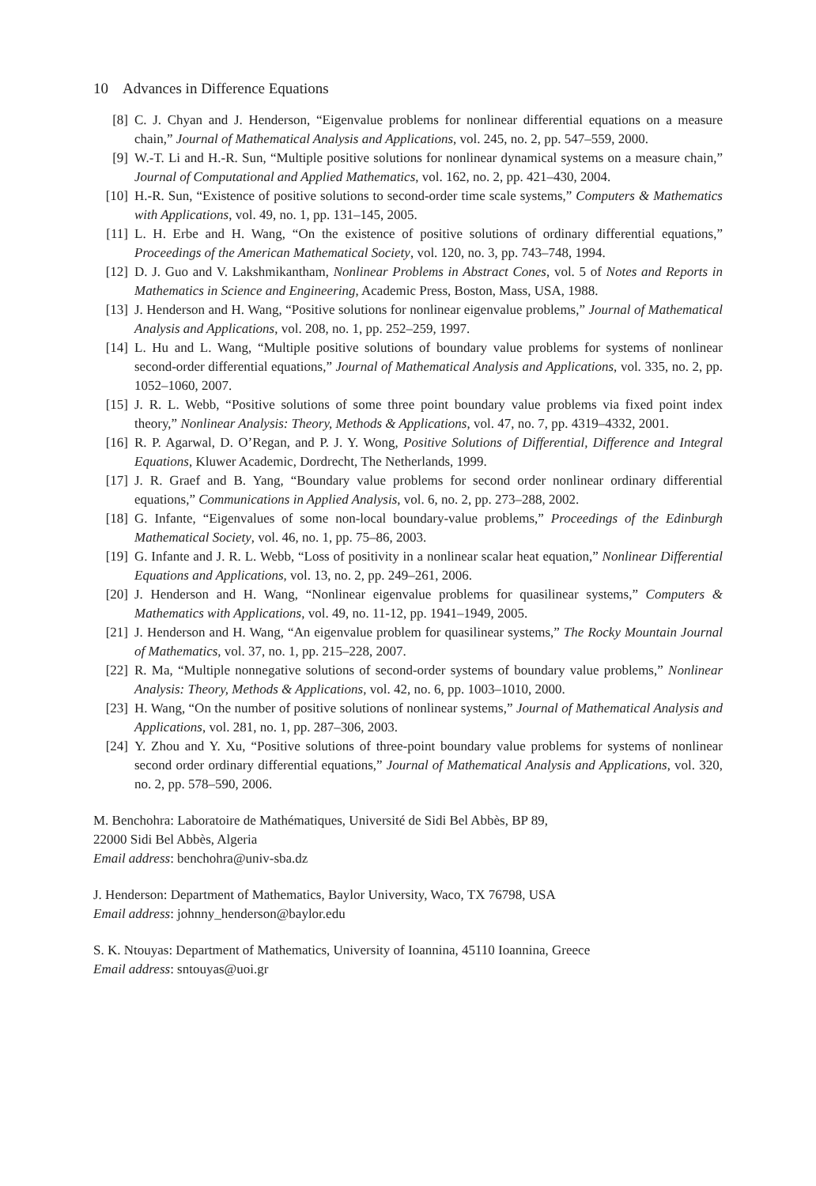10 Advances in Difference Equations
[8] C. J. Chyan and J. Henderson, “Eigenvalue problems for nonlinear differential equations on a measure chain,” Journal of Mathematical Analysis and Applications, vol. 245, no. 2, pp. 547–559, 2000.
[9] W.-T. Li and H.-R. Sun, “Multiple positive solutions for nonlinear dynamical systems on a measure chain,” Journal of Computational and Applied Mathematics, vol. 162, no. 2, pp. 421–430, 2004.
[10] H.-R. Sun, “Existence of positive solutions to second-order time scale systems,” Computers & Mathematics with Applications, vol. 49, no. 1, pp. 131–145, 2005.
[11] L. H. Erbe and H. Wang, “On the existence of positive solutions of ordinary differential equations,” Proceedings of the American Mathematical Society, vol. 120, no. 3, pp. 743–748, 1994.
[12] D. J. Guo and V. Lakshmikantham, Nonlinear Problems in Abstract Cones, vol. 5 of Notes and Reports in Mathematics in Science and Engineering, Academic Press, Boston, Mass, USA, 1988.
[13] J. Henderson and H. Wang, “Positive solutions for nonlinear eigenvalue problems,” Journal of Mathematical Analysis and Applications, vol. 208, no. 1, pp. 252–259, 1997.
[14] L. Hu and L. Wang, “Multiple positive solutions of boundary value problems for systems of nonlinear second-order differential equations,” Journal of Mathematical Analysis and Applications, vol. 335, no. 2, pp. 1052–1060, 2007.
[15] J. R. L. Webb, “Positive solutions of some three point boundary value problems via fixed point index theory,” Nonlinear Analysis: Theory, Methods & Applications, vol. 47, no. 7, pp. 4319–4332, 2001.
[16] R. P. Agarwal, D. O’Regan, and P. J. Y. Wong, Positive Solutions of Differential, Difference and Integral Equations, Kluwer Academic, Dordrecht, The Netherlands, 1999.
[17] J. R. Graef and B. Yang, “Boundary value problems for second order nonlinear ordinary differential equations,” Communications in Applied Analysis, vol. 6, no. 2, pp. 273–288, 2002.
[18] G. Infante, “Eigenvalues of some non-local boundary-value problems,” Proceedings of the Edinburgh Mathematical Society, vol. 46, no. 1, pp. 75–86, 2003.
[19] G. Infante and J. R. L. Webb, “Loss of positivity in a nonlinear scalar heat equation,” Nonlinear Differential Equations and Applications, vol. 13, no. 2, pp. 249–261, 2006.
[20] J. Henderson and H. Wang, “Nonlinear eigenvalue problems for quasilinear systems,” Computers & Mathematics with Applications, vol. 49, no. 11-12, pp. 1941–1949, 2005.
[21] J. Henderson and H. Wang, “An eigenvalue problem for quasilinear systems,” The Rocky Mountain Journal of Mathematics, vol. 37, no. 1, pp. 215–228, 2007.
[22] R. Ma, “Multiple nonnegative solutions of second-order systems of boundary value problems,” Nonlinear Analysis: Theory, Methods & Applications, vol. 42, no. 6, pp. 1003–1010, 2000.
[23] H. Wang, “On the number of positive solutions of nonlinear systems,” Journal of Mathematical Analysis and Applications, vol. 281, no. 1, pp. 287–306, 2003.
[24] Y. Zhou and Y. Xu, “Positive solutions of three-point boundary value problems for systems of nonlinear second order ordinary differential equations,” Journal of Mathematical Analysis and Applications, vol. 320, no. 2, pp. 578–590, 2006.
M. Benchohra: Laboratoire de Mathématiques, Université de Sidi Bel Abbès, BP 89,
22000 Sidi Bel Abbès, Algeria
Email address: benchohra@univ-sba.dz
J. Henderson: Department of Mathematics, Baylor University, Waco, TX 76798, USA
Email address: johnny_henderson@baylor.edu
S. K. Ntouyas: Department of Mathematics, University of Ioannina, 45110 Ioannina, Greece
Email address: sntouyas@uoi.gr